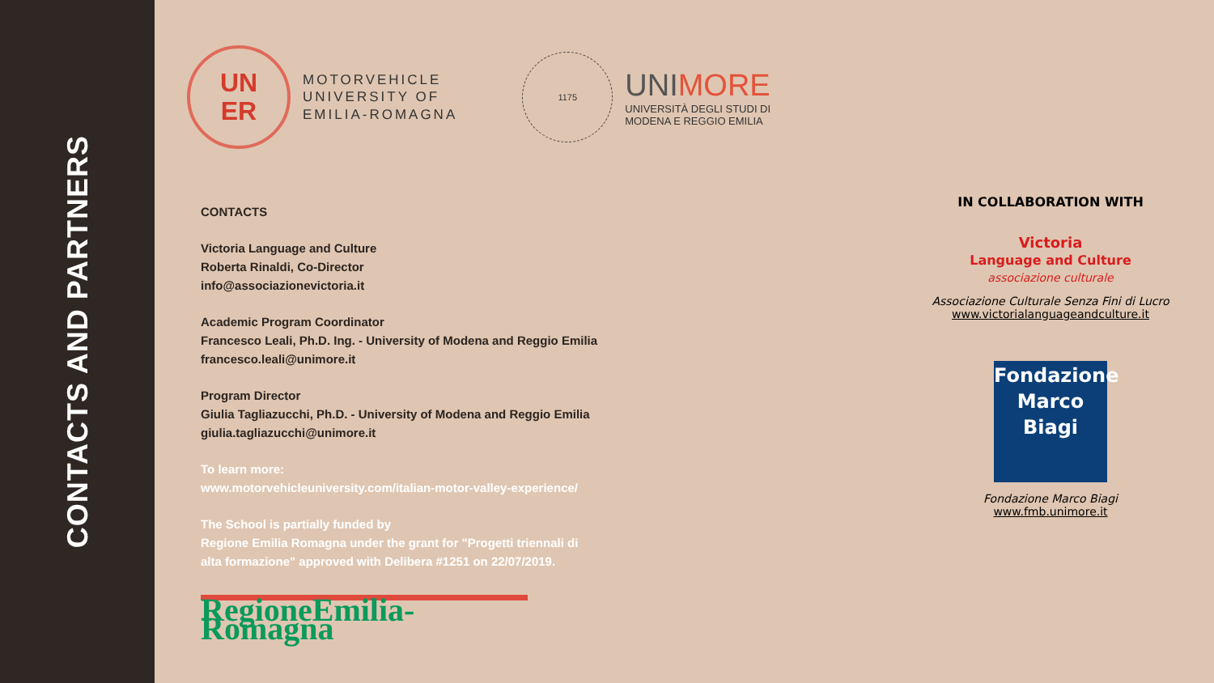CONTACTS AND PARTNERS
UN
ER
MOTORVEHICLE
UNIVERSITY OF
EMILIA-ROMAGNA
1175
UNIMORE
UNIVERSITÀ DEGLI STUDI DI
MODENA E REGGIO EMILIA
CONTACTS
Victoria Language and Culture
Roberta Rinaldi, Co-Director
info@associazionevictoria.it
Academic Program Coordinator
Francesco Leali, Ph.D. Ing. - University of Modena and Reggio Emilia
francesco.leali@unimore.it
Program Director
Giulia Tagliazucchi, Ph.D. - University of Modena and Reggio Emilia
giulia.tagliazucchi@unimore.it
To learn more:
www.motorvehicleuniversity.com/italian-motor-valley-experience/
The School is partially funded by
Regione Emilia Romagna under the grant for "Progetti triennali di
alta formazione" approved with Delibera #1251 on 22/07/2019.
RegioneEmilia-Romagna
IN COLLABORATION WITH
Victoria
Language and Culture
associazione culturale
Associazione Culturale Senza Fini di Lucro
www.victorialanguageandculture.it
Fondazione
Marco Biagi
Fondazione Marco Biagi
www.fmb.unimore.it